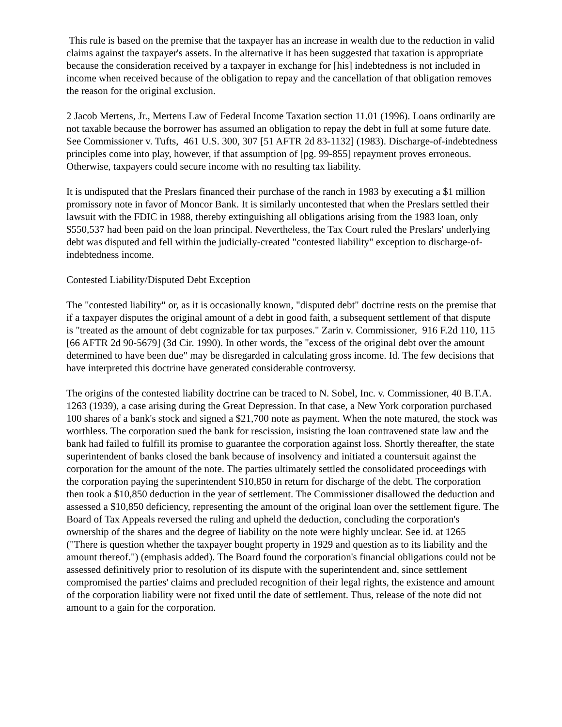This rule is based on the premise that the taxpayer has an increase in wealth due to the reduction in valid claims against the taxpayer's assets. In the alternative it has been suggested that taxation is appropriate because the consideration received by a taxpayer in exchange for [his] indebtedness is not included in income when received because of the obligation to repay and the cancellation of that obligation removes the reason for the original exclusion.
2 Jacob Mertens, Jr., Mertens Law of Federal Income Taxation section 11.01 (1996). Loans ordinarily are not taxable because the borrower has assumed an obligation to repay the debt in full at some future date. See Commissioner v. Tufts, 461 U.S. 300, 307 [51 AFTR 2d 83-1132] (1983). Discharge-of-indebtedness principles come into play, however, if that assumption of [pg. 99-855] repayment proves erroneous. Otherwise, taxpayers could secure income with no resulting tax liability.
It is undisputed that the Preslars financed their purchase of the ranch in 1983 by executing a $1 million promissory note in favor of Moncor Bank. It is similarly uncontested that when the Preslars settled their lawsuit with the FDIC in 1988, thereby extinguishing all obligations arising from the 1983 loan, only $550,537 had been paid on the loan principal. Nevertheless, the Tax Court ruled the Preslars' underlying debt was disputed and fell within the judicially-created "contested liability" exception to discharge-of-indebtedness income.
Contested Liability/Disputed Debt Exception
The "contested liability" or, as it is occasionally known, "disputed debt" doctrine rests on the premise that if a taxpayer disputes the original amount of a debt in good faith, a subsequent settlement of that dispute is "treated as the amount of debt cognizable for tax purposes." Zarin v. Commissioner, 916 F.2d 110, 115 [66 AFTR 2d 90-5679] (3d Cir. 1990). In other words, the "excess of the original debt over the amount determined to have been due" may be disregarded in calculating gross income. Id. The few decisions that have interpreted this doctrine have generated considerable controversy.
The origins of the contested liability doctrine can be traced to N. Sobel, Inc. v. Commissioner, 40 B.T.A. 1263 (1939), a case arising during the Great Depression. In that case, a New York corporation purchased 100 shares of a bank's stock and signed a $21,700 note as payment. When the note matured, the stock was worthless. The corporation sued the bank for rescission, insisting the loan contravened state law and the bank had failed to fulfill its promise to guarantee the corporation against loss. Shortly thereafter, the state superintendent of banks closed the bank because of insolvency and initiated a countersuit against the corporation for the amount of the note. The parties ultimately settled the consolidated proceedings with the corporation paying the superintendent $10,850 in return for discharge of the debt. The corporation then took a $10,850 deduction in the year of settlement. The Commissioner disallowed the deduction and assessed a $10,850 deficiency, representing the amount of the original loan over the settlement figure. The Board of Tax Appeals reversed the ruling and upheld the deduction, concluding the corporation's ownership of the shares and the degree of liability on the note were highly unclear. See id. at 1265 ("There is question whether the taxpayer bought property in 1929 and question as to its liability and the amount thereof.") (emphasis added). The Board found the corporation's financial obligations could not be assessed definitively prior to resolution of its dispute with the superintendent and, since settlement compromised the parties' claims and precluded recognition of their legal rights, the existence and amount of the corporation liability were not fixed until the date of settlement. Thus, release of the note did not amount to a gain for the corporation.